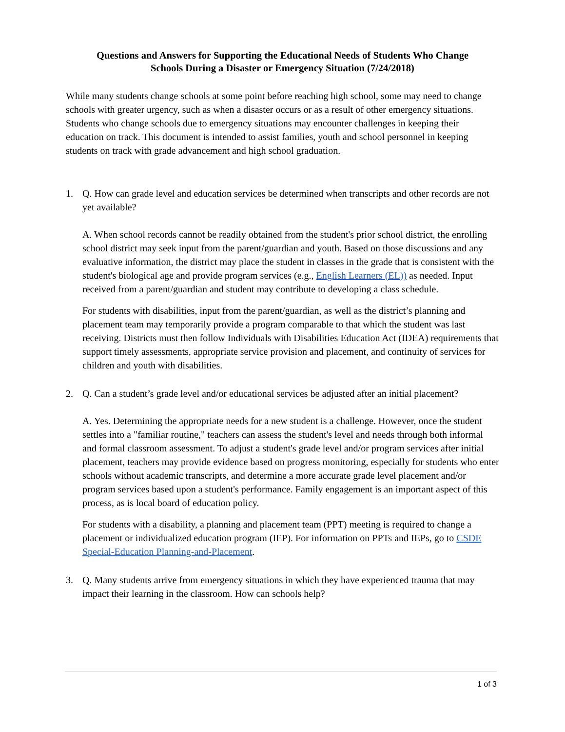Questions and Answers for Supporting the Educational Needs of Students Who Change
Schools During a Disaster or Emergency Situation (7/24/2018)
While many students change schools at some point before reaching high school, some may need to change schools with greater urgency, such as when a disaster occurs or as a result of other emergency situations. Students who change schools due to emergency situations may encounter challenges in keeping their education on track. This document is intended to assist families, youth and school personnel in keeping students on track with grade advancement and high school graduation.
1. Q. How can grade level and education services be determined when transcripts and other records are not yet available?
A. When school records cannot be readily obtained from the student's prior school district, the enrolling school district may seek input from the parent/guardian and youth. Based on those discussions and any evaluative information, the district may place the student in classes in the grade that is consistent with the student's biological age and provide program services (e.g., English Learners (EL)) as needed. Input received from a parent/guardian and student may contribute to developing a class schedule.
For students with disabilities, input from the parent/guardian, as well as the district’s planning and placement team may temporarily provide a program comparable to that which the student was last receiving. Districts must then follow Individuals with Disabilities Education Act (IDEA) requirements that support timely assessments, appropriate service provision and placement, and continuity of services for children and youth with disabilities.
2. Q. Can a student’s grade level and/or educational services be adjusted after an initial placement?
A. Yes. Determining the appropriate needs for a new student is a challenge. However, once the student settles into a "familiar routine," teachers can assess the student's level and needs through both informal and formal classroom assessment. To adjust a student's grade level and/or program services after initial placement, teachers may provide evidence based on progress monitoring, especially for students who enter schools without academic transcripts, and determine a more accurate grade level placement and/or program services based upon a student's performance. Family engagement is an important aspect of this process, as is local board of education policy.
For students with a disability, a planning and placement team (PPT) meeting is required to change a placement or individualized education program (IEP). For information on PPTs and IEPs, go to CSDE Special-Education Planning-and-Placement.
3. Q. Many students arrive from emergency situations in which they have experienced trauma that may impact their learning in the classroom. How can schools help?
1 of 3